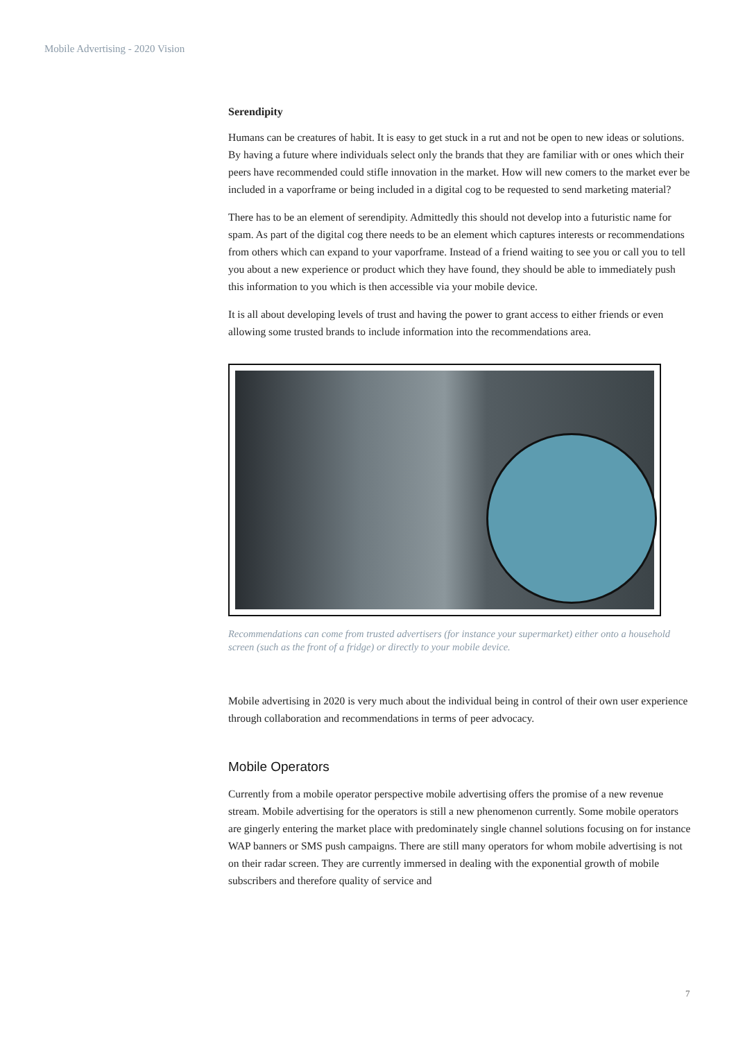Mobile Advertising - 2020 Vision
Serendipity
Humans can be creatures of habit. It is easy to get stuck in a rut and not be open to new ideas or solutions. By having a future where individuals select only the brands that they are familiar with or ones which their peers have recommended could stifle innovation in the market. How will new comers to the market ever be included in a vaporframe or being included in a digital cog to be requested to send marketing material?
There has to be an element of serendipity. Admittedly this should not develop into a futuristic name for spam. As part of the digital cog there needs to be an element which captures interests or recommendations from others which can expand to your vaporframe. Instead of a friend waiting to see you or call you to tell you about a new experience or product which they have found, they should be able to immediately push this information to you which is then accessible via your mobile device.
It is all about developing levels of trust and having the power to grant access to either friends or even allowing some trusted brands to include information into the recommendations area.
Recommendations can come from trusted advertisers (for instance your supermarket) either onto a household screen (such as the front of a fridge) or directly to your mobile device.
Mobile advertising in 2020 is very much about the individual being in control of their own user experience through collaboration and recommendations in terms of peer advocacy.
Mobile Operators
Currently from a mobile operator perspective mobile advertising offers the promise of a new revenue stream. Mobile advertising for the operators is still a new phenomenon currently. Some mobile operators are gingerly entering the market place with predominately single channel solutions focusing on for instance WAP banners or SMS push campaigns. There are still many operators for whom mobile advertising is not on their radar screen. They are currently immersed in dealing with the exponential growth of mobile subscribers and therefore quality of service and
7